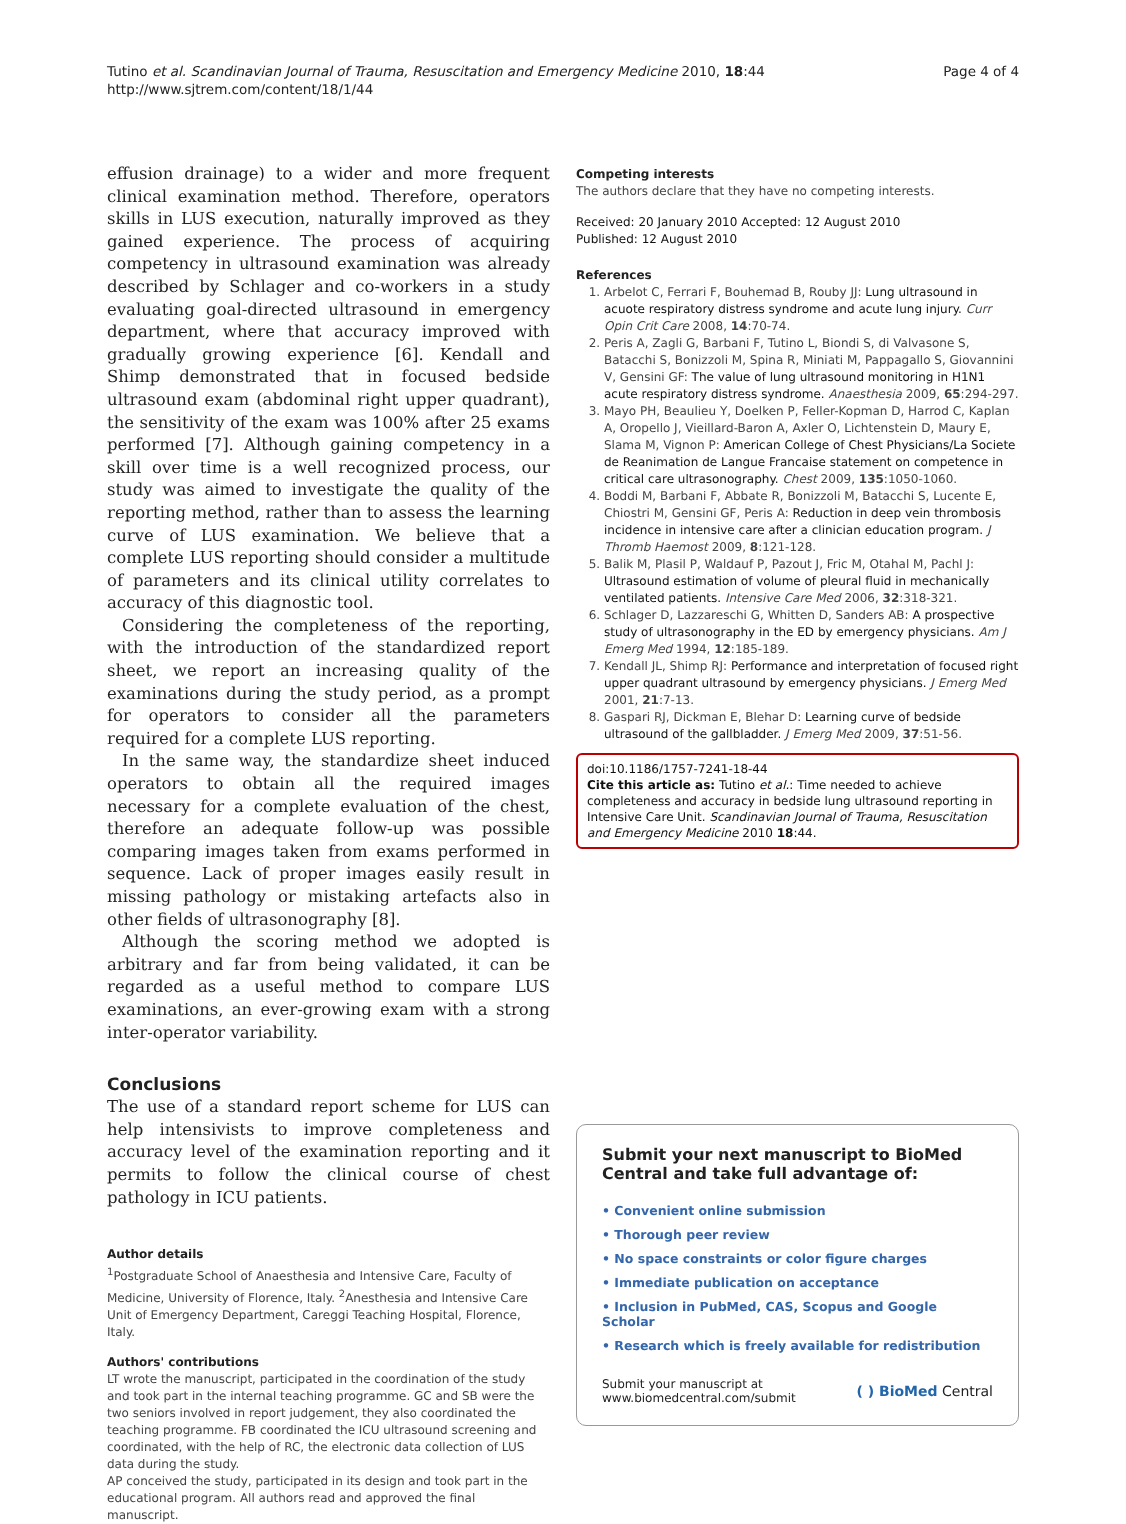Tutino et al. Scandinavian Journal of Trauma, Resuscitation and Emergency Medicine 2010, 18:44
http://www.sjtrem.com/content/18/1/44
Page 4 of 4
effusion drainage) to a wider and more frequent clinical examination method. Therefore, operators skills in LUS execution, naturally improved as they gained experience. The process of acquiring competency in ultrasound examination was already described by Schlager and co-workers in a study evaluating goal-directed ultrasound in emergency department, where that accuracy improved with gradually growing experience [6]. Kendall and Shimp demonstrated that in focused bedside ultrasound exam (abdominal right upper quadrant), the sensitivity of the exam was 100% after 25 exams performed [7]. Although gaining competency in a skill over time is a well recognized process, our study was aimed to investigate the quality of the reporting method, rather than to assess the learning curve of LUS examination. We believe that a complete LUS reporting should consider a multitude of parameters and its clinical utility correlates to accuracy of this diagnostic tool.
Considering the completeness of the reporting, with the introduction of the standardized report sheet, we report an increasing quality of the examinations during the study period, as a prompt for operators to consider all the parameters required for a complete LUS reporting.
In the same way, the standardize sheet induced operators to obtain all the required images necessary for a complete evaluation of the chest, therefore an adequate follow-up was possible comparing images taken from exams performed in sequence. Lack of proper images easily result in missing pathology or mistaking artefacts also in other fields of ultrasonography [8].
Although the scoring method we adopted is arbitrary and far from being validated, it can be regarded as a useful method to compare LUS examinations, an ever-growing exam with a strong inter-operator variability.
Conclusions
The use of a standard report scheme for LUS can help intensivists to improve completeness and accuracy level of the examination reporting and it permits to follow the clinical course of chest pathology in ICU patients.
Author details
<sup>1</sup> Postgraduate School of Anaesthesia and Intensive Care, Faculty of Medicine, University of Florence, Italy. <sup>2</sup>Anesthesia and Intensive Care Unit of Emergency Department, Careggi Teaching Hospital, Florence, Italy.
Authors' contributions
LT wrote the manuscript, participated in the coordination of the study and took part in the internal teaching programme. GC and SB were the two seniors involved in report judgement, they also coordinated the teaching programme. FB coordinated the ICU ultrasound screening and coordinated, with the help of RC, the electronic data collection of LUS data during the study.
AP conceived the study, participated in its design and took part in the educational program. All authors read and approved the final manuscript.
Competing interests
The authors declare that they have no competing interests.
Received: 20 January 2010 Accepted: 12 August 2010
Published: 12 August 2010
References
1. Arbelot C, Ferrari F, Bouhemad B, Rouby JJ: Lung ultrasound in acuote respiratory distress syndrome and acute lung injury. Curr Opin Crit Care 2008, 14:70-74.
2. Peris A, Zagli G, Barbani F, Tutino L, Biondi S, di Valvasone S, Batacchi S, Bonizzoli M, Spina R, Miniati M, Pappagallo S, Giovannini V, Gensini GF: The value of lung ultrasound monitoring in H1N1 acute respiratory distress syndrome. Anaesthesia 2009, 65:294-297.
3. Mayo PH, Beaulieu Y, Doelken P, Feller-Kopman D, Harrod C, Kaplan A, Oropello J, Vieillard-Baron A, Axler O, Lichtenstein D, Maury E, Slama M, Vignon P: American College of Chest Physicians/La Societe de Reanimation de Langue Francaise statement on competence in critical care ultrasonography. Chest 2009, 135:1050-1060.
4. Boddi M, Barbani F, Abbate R, Bonizzoli M, Batacchi S, Lucente E, Chiostri M, Gensini GF, Peris A: Reduction in deep vein thrombosis incidence in intensive care after a clinician education program. J Thromb Haemost 2009, 8:121-128.
5. Balik M, Plasil P, Waldauf P, Pazout J, Fric M, Otahal M, Pachl J: Ultrasound estimation of volume of pleural fluid in mechanically ventilated patients. Intensive Care Med 2006, 32:318-321.
6. Schlager D, Lazzareschi G, Whitten D, Sanders AB: A prospective study of ultrasonography in the ED by emergency physicians. Am J Emerg Med 1994, 12:185-189.
7. Kendall JL, Shimp RJ: Performance and interpretation of focused right upper quadrant ultrasound by emergency physicians. J Emerg Med 2001, 21:7-13.
8. Gaspari RJ, Dickman E, Blehar D: Learning curve of bedside ultrasound of the gallbladder. J Emerg Med 2009, 37:51-56.
doi:10.1186/1757-7241-18-44
Cite this article as: Tutino et al.: Time needed to achieve completeness and accuracy in bedside lung ultrasound reporting in Intensive Care Unit. Scandinavian Journal of Trauma, Resuscitation and Emergency Medicine 2010 18:44.
Submit your next manuscript to BioMed Central and take full advantage of:
• Convenient online submission
• Thorough peer review
• No space constraints or color figure charges
• Immediate publication on acceptance
• Inclusion in PubMed, CAS, Scopus and Google Scholar
• Research which is freely available for redistribution
Submit your manuscript at
www.biomedcentral.com/submit
( ) BioMed Central